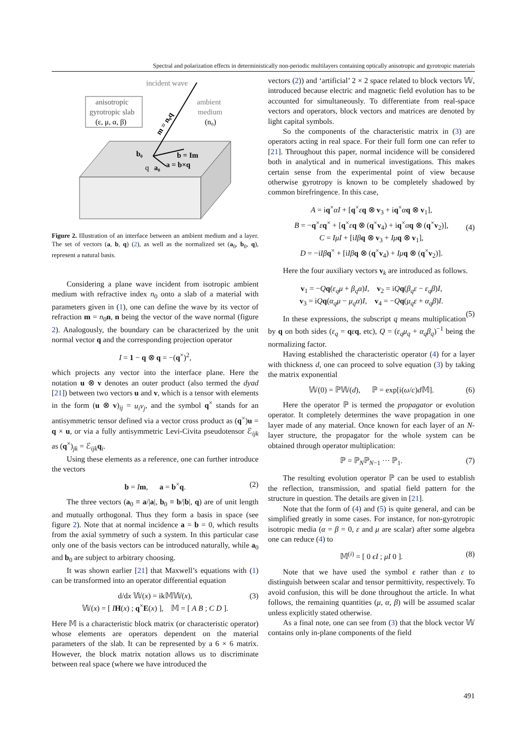Spectral and polarization effects in deterministically non-periodic multilayers containing optically anisotropic and gyrotropic materials
incident wave
anisotropic
gyrotropic slab
(ε, μ, α, β)
ambient
medium
(n₀)
b₀
b = Im
q
a₀
a = b×q
m = n₀q
Figure 2. Illustration of an interface between an ambient medium and a layer. The set of vectors (a, b, q) (2), as well as the normalized set (a<sub>0</sub>, b<sub>0</sub>, q), represent a natural basis.
Considering a plane wave incident from isotropic ambient medium with refractive index n<sub>0</sub> onto a slab of a material with parameters given in (1), one can define the wave by its vector of refraction m = n<sub>0</sub>n, n being the vector of the wave normal (figure 2). Analogously, the boundary can be characterized by the unit normal vector q and the corresponding projection operator
I = 1 − q ⊗ q = −(q<sup>×</sup>)<sup>2</sup>,
which projects any vector into the interface plane. Here the notation u ⊗ v denotes an outer product (also termed the dyad [21]) between two vectors u and v, which is a tensor with elements in the form (u ⊗ v)<sub>ij</sub> = u<sub>i</sub>v<sub>j</sub>, and the symbol q<sup>×</sup> stands for an antisymmetric tensor defined via a vector cross product as (q<sup>×</sup>)u = q × u, or via a fully antisymmetric Levi-Civita pseudotensor ℰ<sub>ijk</sub> as (q<sup>×</sup>)<sub>jk</sub> = ℰ<sub>ijk</sub>q<sub>i</sub>.
Using these elements as a reference, one can further introduce the vectors
b = Im, a = b<sup>×</sup>q. (2)
The three vectors (a<sub>0</sub> ≡ a/|a|, b<sub>0</sub> ≡ b/|b|, q) are of unit length and mutually orthogonal. Thus they form a basis in space (see figure 2). Note that at normal incidence a = b = 0, which results from the axial symmetry of such a system. In this particular case only one of the basis vectors can be introduced naturally, while a<sub>0</sub> and b<sub>0</sub> are subject to arbitrary choosing.
It was shown earlier [21] that Maxwell’s equations with (1) can be transformed into an operator differential equation
d/dx 𝕎(x) = ik𝕄𝕎(x),
𝕎(x) = [ IH(x) ; q<sup>×</sup>E(x) ], 𝕄 = [ A B ; C D ].
(3)
Here 𝕄 is a characteristic block matrix (or characteristic operator) whose elements are operators dependent on the material parameters of the slab. It can be represented by a 6 × 6 matrix. However, the block matrix notation allows us to discriminate between real space (where we have introduced the
vectors (2)) and ‘artificial’ 2 × 2 space related to block vectors 𝕎, introduced because electric and magnetic field evolution has to be accounted for simultaneously. To differentiate from real-space vectors and operators, block vectors and matrices are denoted by light capital symbols.
So the components of the characteristic matrix in (3) are operators acting in real space. For their full form one can refer to [21]. Throughout this paper, normal incidence will be considered both in analytical and in numerical investigations. This makes certain sense from the experimental point of view because otherwise gyrotropy is known to be completely shadowed by common birefringence. In this case,
A = iq<sup>×</sup>αI + [q<sup>×</sup>εq ⊗ v<sub>3</sub> + iq<sup>×</sup>αq ⊗ v<sub>1</sub>],
B = −q<sup>×</sup>εq<sup>×</sup> + [q<sup>×</sup>εq ⊗ (q<sup>×</sup>v<sub>4</sub>) + iq<sup>×</sup>αq ⊗ (q<sup>×</sup>v<sub>2</sub>)],
C = IμI + [iIβ q ⊗ v<sub>3</sub> + Iμ q ⊗ v<sub>1</sub>],
D = −iIβ q<sup>×</sup> + [iIβ q ⊗ (q<sup>×</sup>v<sub>4</sub>) + Iμ q ⊗ (q<sup>×</sup>v<sub>2</sub>)].
(4)
Here the four auxiliary vectors v<sub>k</sub> are introduced as follows.
v<sub>1</sub> = −Qq(ε<sub>q</sub>μ + β<sub>q</sub>α)I, v<sub>2</sub> = iQq(β<sub>q</sub>ε − ε<sub>q</sub>β)I,
v<sub>3</sub> = iQq(α<sub>q</sub>μ − μ<sub>q</sub>α)I, v<sub>4</sub> = −Qq(μ<sub>q</sub>ε + α<sub>q</sub>β)I.
(5)
In these expressions, the subscript q means multiplication by q on both sides (ε<sub>q</sub> = qεq, etc), Q = (ε<sub>q</sub>μ<sub>q</sub> + α<sub>q</sub>β<sub>q</sub>)<sup>−1</sup> being the normalizing factor.
Having established the characteristic operator (4) for a layer with thickness d, one can proceed to solve equation (3) by taking the matrix exponential
𝕎(0) = ℙ𝕎(d), ℙ = exp[i(ω/c)d 𝕄]. (6)
Here the operator ℙ is termed the propagator or evolution operator. It completely determines the wave propagation in one layer made of any material. Once known for each layer of an N-layer structure, the propagator for the whole system can be obtained through operator multiplication:
ℙ = ℙ<sub>N</sub>ℙ<sub>N−1</sub> ··· ℙ<sub>1</sub>. (7)
The resulting evolution operator ℙ can be used to establish the reflection, transmission, and spatial field pattern for the structure in question. The details are given in [21].
Note that the form of (4) and (5) is quite general, and can be simplified greatly in some cases. For instance, for non-gyrotropic isotropic media (α = β = 0, ε and μ are scalar) after some algebra one can reduce (4) to
𝕄<sup>(i)</sup> = [ 0 ϵI ; μI 0 ]. (8)
Note that we have used the symbol ϵ rather than ε to distinguish between scalar and tensor permittivity, respectively. To avoid confusion, this will be done throughout the article. In what follows, the remaining quantities (μ, α, β) will be assumed scalar unless explicitly stated otherwise.
As a final note, one can see from (3) that the block vector 𝕎 contains only in-plane components of the field
491